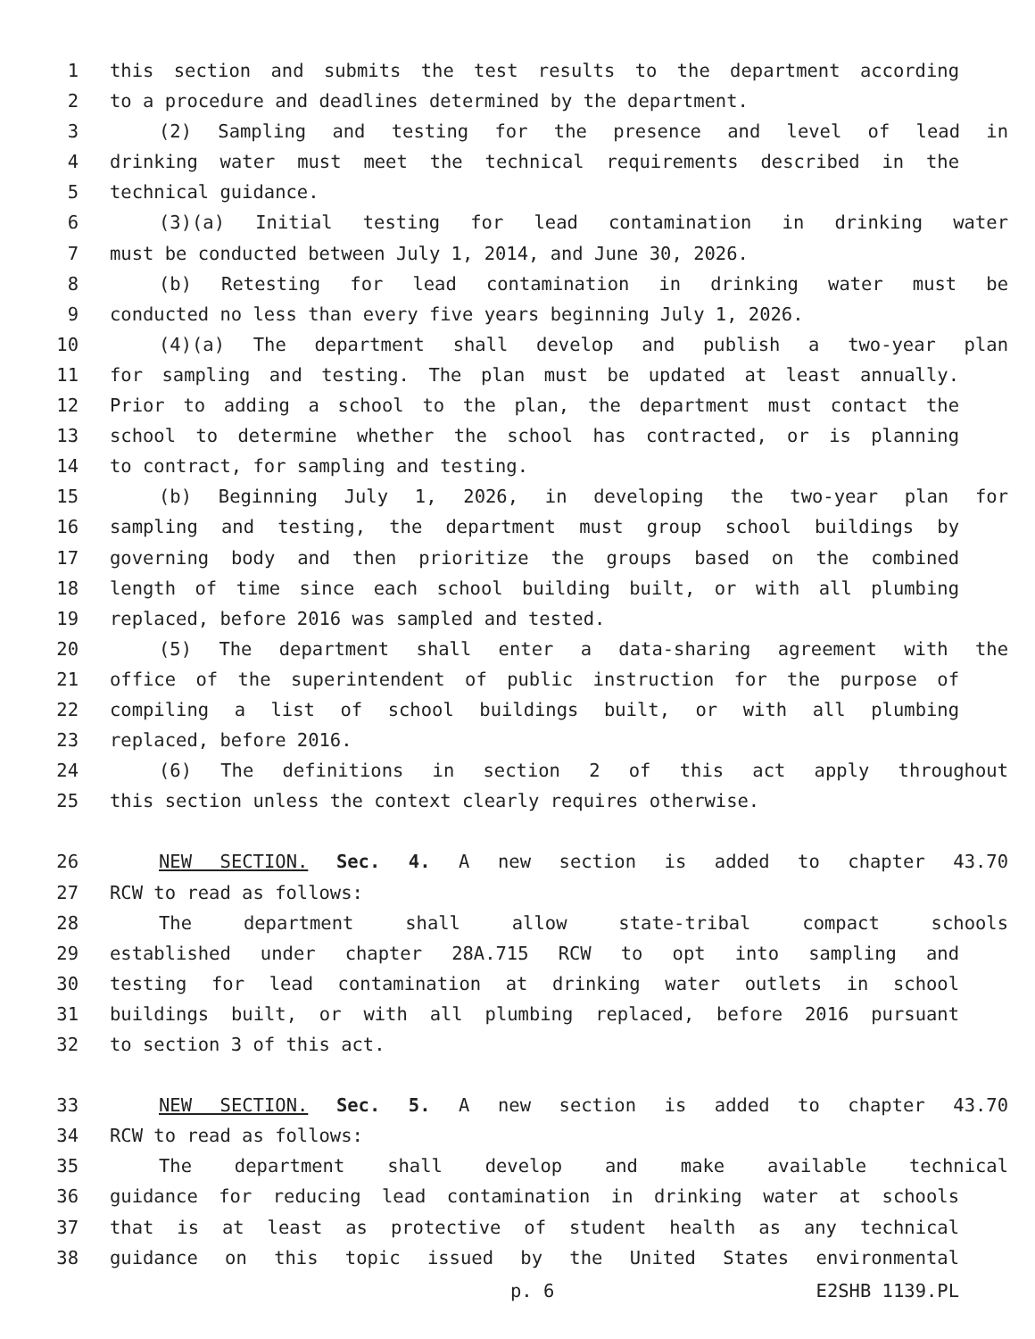1 this section and submits the test results to the department according
2 to a procedure and deadlines determined by the department.
3 (2) Sampling and testing for the presence and level of lead in
4 drinking water must meet the technical requirements described in the
5 technical guidance.
6 (3)(a) Initial testing for lead contamination in drinking water
7 must be conducted between July 1, 2014, and June 30, 2026.
8 (b) Retesting for lead contamination in drinking water must be
9 conducted no less than every five years beginning July 1, 2026.
10 (4)(a) The department shall develop and publish a two-year plan
11 for sampling and testing. The plan must be updated at least annually.
12 Prior to adding a school to the plan, the department must contact the
13 school to determine whether the school has contracted, or is planning
14 to contract, for sampling and testing.
15 (b) Beginning July 1, 2026, in developing the two-year plan for
16 sampling and testing, the department must group school buildings by
17 governing body and then prioritize the groups based on the combined
18 length of time since each school building built, or with all plumbing
19 replaced, before 2016 was sampled and tested.
20 (5) The department shall enter a data-sharing agreement with the
21 office of the superintendent of public instruction for the purpose of
22 compiling a list of school buildings built, or with all plumbing
23 replaced, before 2016.
24 (6) The definitions in section 2 of this act apply throughout
25 this section unless the context clearly requires otherwise.
26 NEW SECTION. Sec. 4. A new section is added to chapter 43.70
27 RCW to read as follows:
28 The department shall allow state-tribal compact schools
29 established under chapter 28A.715 RCW to opt into sampling and
30 testing for lead contamination at drinking water outlets in school
31 buildings built, or with all plumbing replaced, before 2016 pursuant
32 to section 3 of this act.
33 NEW SECTION. Sec. 5. A new section is added to chapter 43.70
34 RCW to read as follows:
35 The department shall develop and make available technical
36 guidance for reducing lead contamination in drinking water at schools
37 that is at least as protective of student health as any technical
38 guidance on this topic issued by the United States environmental
p. 6 E2SHB 1139.PL